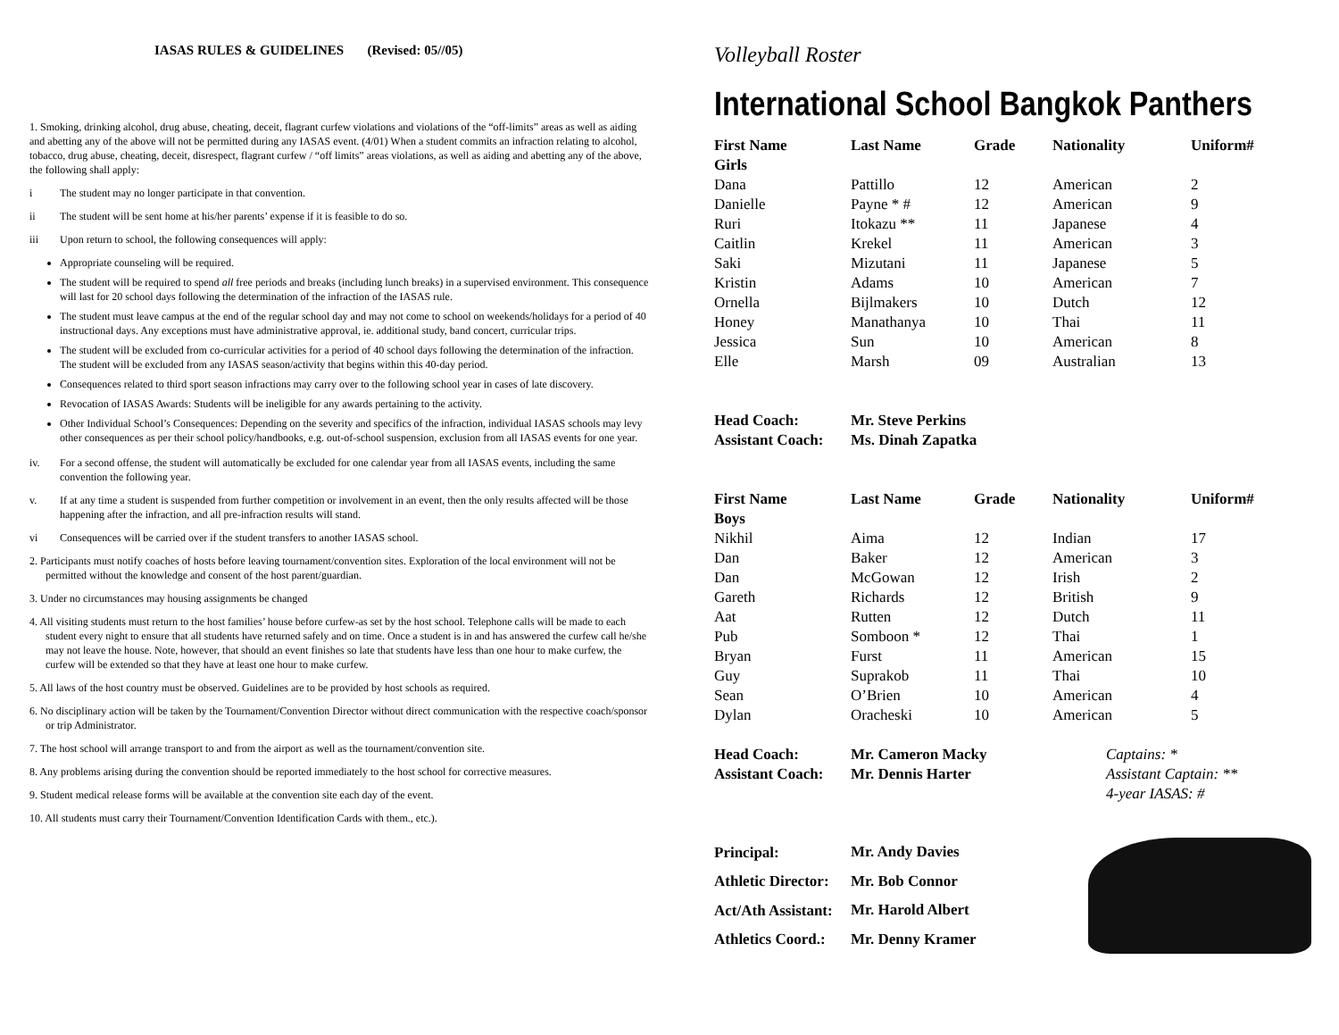IASAS RULES & GUIDELINES (Revised: 05//05)
1. Smoking, drinking alcohol, drug abuse, cheating, deceit, flagrant curfew violations and violations of the “off-limits” areas as well as aiding and abetting any of the above will not be permitted during any IASAS event. (4/01) When a student commits an infraction relating to alcohol, tobacco, drug abuse, cheating, deceit, disrespect, flagrant curfew / “off limits” areas violations, as well as aiding and abetting any of the above, the following shall apply:
i The student may no longer participate in that convention.
ii The student will be sent home at his/her parents’ expense if it is feasible to do so.
iii Upon return to school, the following consequences will apply:
Appropriate counseling will be required.
The student will be required to spend all free periods and breaks (including lunch breaks) in a supervised environment. This consequence will last for 20 school days following the determination of the infraction of the IASAS rule.
The student must leave campus at the end of the regular school day and may not come to school on weekends/holidays for a period of 40 instructional days. Any exceptions must have administrative approval, ie. additional study, band concert, curricular trips.
The student will be excluded from co-curricular activities for a period of 40 school days following the determination of the infraction. The student will be excluded from any IASAS season/activity that begins within this 40-day period.
Consequences related to third sport season infractions may carry over to the following school year in cases of late discovery.
Revocation of IASAS Awards: Students will be ineligible for any awards pertaining to the activity.
Other Individual School’s Consequences: Depending on the severity and specifics of the infraction, individual IASAS schools may levy other consequences as per their school policy/handbooks, e.g. out-of-school suspension, exclusion from all IASAS events for one year.
iv. For a second offense, the student will automatically be excluded for one calendar year from all IASAS events, including the same convention the following year.
v. If at any time a student is suspended from further competition or involvement in an event, then the only results affected will be those happening after the infraction, and all pre-infraction results will stand.
vi Consequences will be carried over if the student transfers to another IASAS school.
2. Participants must notify coaches of hosts before leaving tournament/convention sites. Exploration of the local environment will not be permitted without the knowledge and consent of the host parent/guardian.
3. Under no circumstances may housing assignments be changed
4. All visiting students must return to the host families’ house before curfew-as set by the host school. Telephone calls will be made to each student every night to ensure that all students have returned safely and on time. Once a student is in and has answered the curfew call he/she may not leave the house. Note, however, that should an event finishes so late that students have less than one hour to make curfew, the curfew will be extended so that they have at least one hour to make curfew.
5. All laws of the host country must be observed. Guidelines are to be provided by host schools as required.
6. No disciplinary action will be taken by the Tournament/Convention Director without direct communication with the respective coach/sponsor or trip Administrator.
7. The host school will arrange transport to and from the airport as well as the tournament/convention site.
8. Any problems arising during the convention should be reported immediately to the host school for corrective measures.
9. Student medical release forms will be available at the convention site each day of the event.
10. All students must carry their Tournament/Convention Identification Cards with them., etc.).
Volleyball Roster
International School Bangkok Panthers
| First Name | Last Name | Grade | Nationality | Uniform# |
| --- | --- | --- | --- | --- |
| Girls | | | | |
| Dana | Pattillo | 12 | American | 2 |
| Danielle | Payne * # | 12 | American | 9 |
| Ruri | Itokazu ** | 11 | Japanese | 4 |
| Caitlin | Krekel | 11 | American | 3 |
| Saki | Mizutani | 11 | Japanese | 5 |
| Kristin | Adams | 10 | American | 7 |
| Ornella | Bijlmakers | 10 | Dutch | 12 |
| Honey | Manathanya | 10 | Thai | 11 |
| Jessica | Sun | 10 | American | 8 |
| Elle | Marsh | 09 | Australian | 13 |
| Head Coach: | Mr. Steve Perkins | | | |
| Assistant Coach: | Ms. Dinah Zapatka | | | |
| First Name | Last Name | Grade | Nationality | Uniform# |
| Boys | | | | |
| Nikhil | Aima | 12 | Indian | 17 |
| Dan | Baker | 12 | American | 3 |
| Dan | McGowan | 12 | Irish | 2 |
| Gareth | Richards | 12 | British | 9 |
| Aat | Rutten | 12 | Dutch | 11 |
| Pub | Somboon * | 12 | Thai | 1 |
| Bryan | Furst | 11 | American | 15 |
| Guy | Suprakob | 11 | Thai | 10 |
| Sean | O’Brien | 10 | American | 4 |
| Dylan | Oracheski | 10 | American | 5 |
| Head Coach: | Mr. Cameron Macky | | Captains: * Assistant Captain: ** 4-year IASAS: # | |
| Assistant Coach: | Mr. Dennis Harter | | | |
| Principal: | Mr. Andy Davies | | | |
| Athletic Director: | Mr. Bob Connor | | | |
| Act/Ath Assistant: | Mr. Harold Albert | | | |
| Athletics Coord.: | Mr. Denny Kramer | | | |